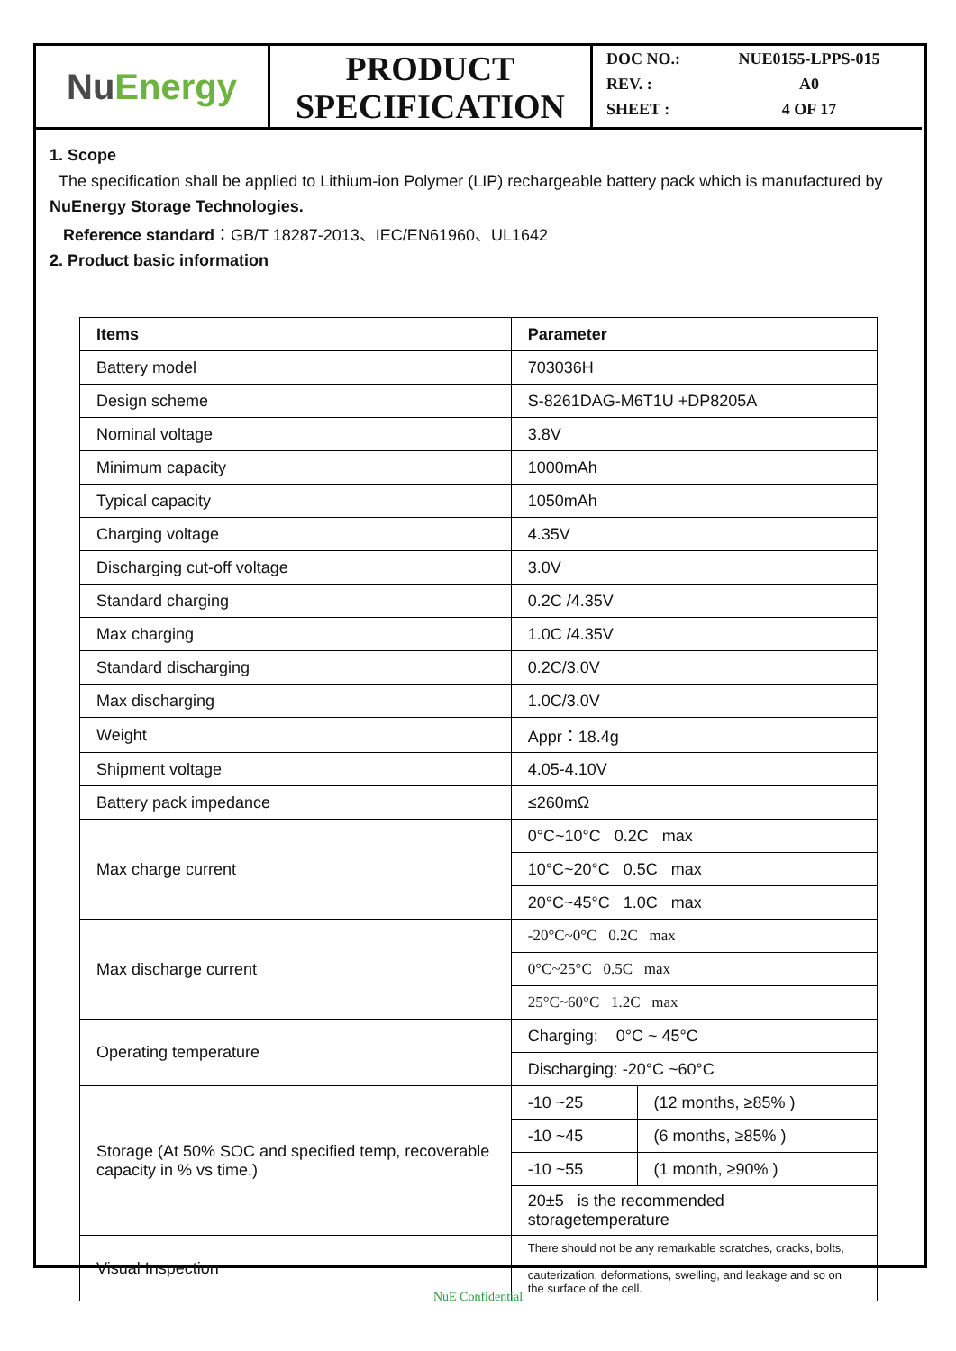Nu Energy
PRODUCT
SPECIFICATION
DOC NO.: NUE0155-LPPS-015
REV. : A0
SHEET : 4 OF 17
1. Scope
The specification shall be applied to Lithium-ion Polymer (LIP) rechargeable battery pack which is manufactured by NuEnergy Storage Technologies.
Reference standard：GB/T 18287-2013、IEC/EN61960、UL1642
2. Product basic information
| Items | Parameter | |
| --- | --- | --- |
| Battery model | 703036H | |
| Design scheme | S-8261DAG-M6T1U +DP8205A | |
| Nominal voltage | 3.8V | |
| Minimum capacity | 1000mAh | |
| Typical capacity | 1050mAh | |
| Charging voltage | 4.35V | |
| Discharging cut-off voltage | 3.0V | |
| Standard charging | 0.2C /4.35V | |
| Max charging | 1.0C /4.35V | |
| Standard discharging | 0.2C/3.0V | |
| Max discharging | 1.0C/3.0V | |
| Weight | Appr：18.4g | |
| Shipment voltage | 4.05-4.10V | |
| Battery pack impedance | ≤260mΩ | |
| Max charge current | 0°C~10°C 0.2C max | |
| | 10°C~20°C 0.5C max | |
| | 20°C~45°C 1.0C max | |
| Max discharge current | -20°C~0°C 0.2C max | |
| | 0°C~25°C 0.5C max | |
| | 25°C~60°C 1.2C max | |
| Operating temperature | Charging: 0°C ~ 45°C | |
| | Discharging: -20°C ~60°C | |
| Storage (At 50% SOC and specified temp, recoverable capacity in % vs time.) | -10 ~25 | (12 months, ≥85% ) |
| | -10 ~45 | (6 months, ≥85% ) |
| | -10 ~55 | (1 month, ≥90% ) |
| | 20±5 is the recommended storagetemperature | |
| Visual Inspection | There should not be any remarkable scratches, cracks, bolts, cauterization, deformations, swelling, and leakage and so on the surface of the cell. | |
NuE Confidential